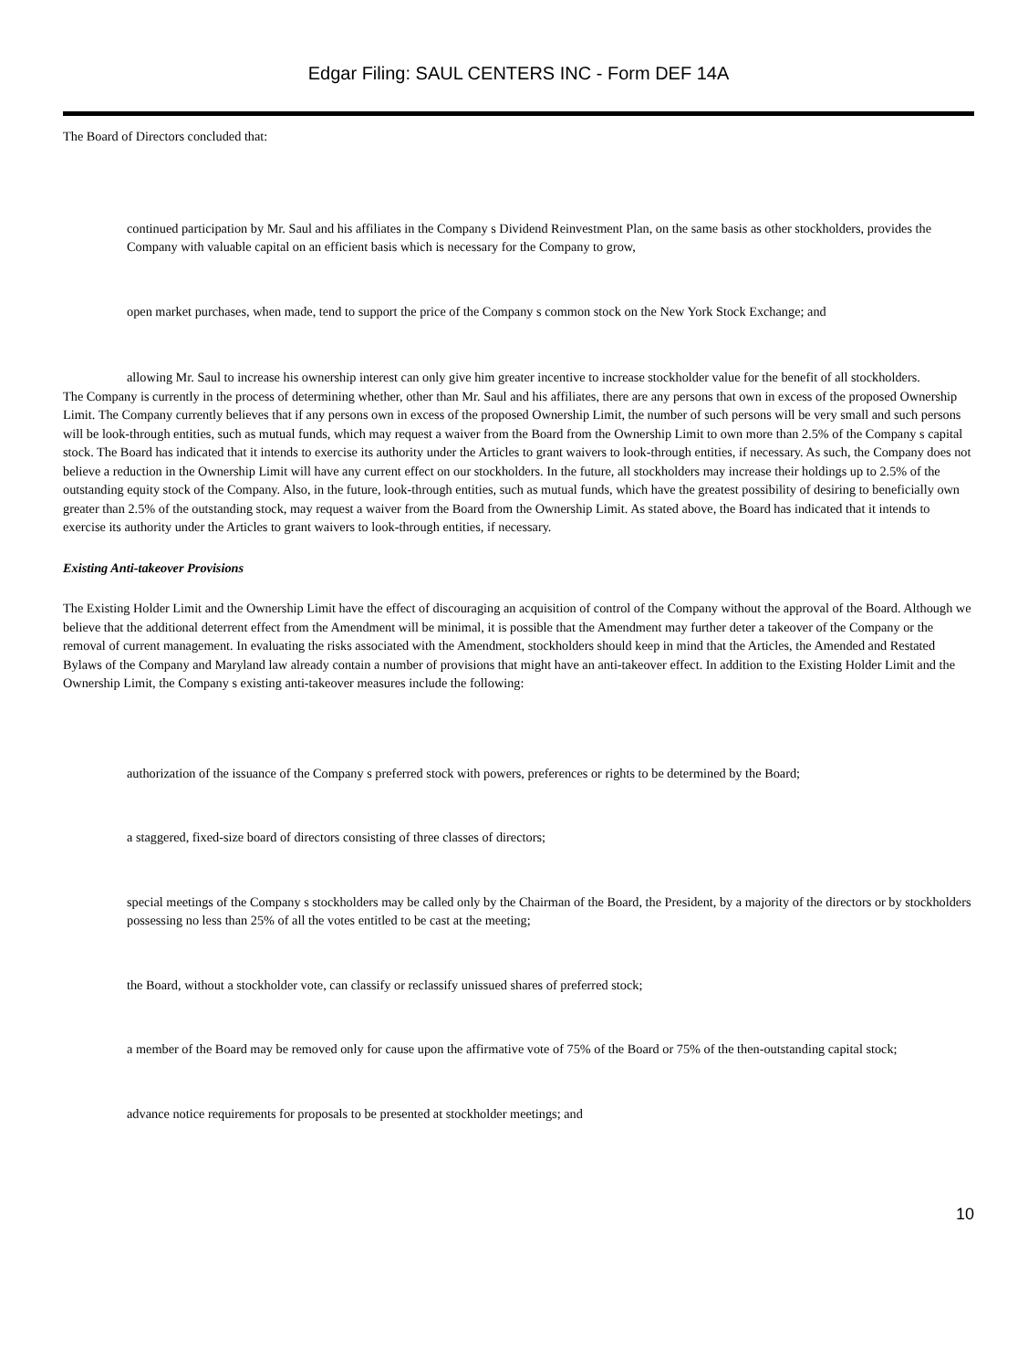Edgar Filing: SAUL CENTERS INC - Form DEF 14A
The Board of Directors concluded that:
continued participation by Mr. Saul and his affiliates in the Company s Dividend Reinvestment Plan, on the same basis as other stockholders, provides the Company with valuable capital on an efficient basis which is necessary for the Company to grow,
open market purchases, when made, tend to support the price of the Company s common stock on the New York Stock Exchange; and
allowing Mr. Saul to increase his ownership interest can only give him greater incentive to increase stockholder value for the benefit of all stockholders.
The Company is currently in the process of determining whether, other than Mr. Saul and his affiliates, there are any persons that own in excess of the proposed Ownership Limit. The Company currently believes that if any persons own in excess of the proposed Ownership Limit, the number of such persons will be very small and such persons will be look-through entities, such as mutual funds, which may request a waiver from the Board from the Ownership Limit to own more than 2.5% of the Company s capital stock. The Board has indicated that it intends to exercise its authority under the Articles to grant waivers to look-through entities, if necessary. As such, the Company does not believe a reduction in the Ownership Limit will have any current effect on our stockholders. In the future, all stockholders may increase their holdings up to 2.5% of the outstanding equity stock of the Company. Also, in the future, look-through entities, such as mutual funds, which have the greatest possibility of desiring to beneficially own greater than 2.5% of the outstanding stock, may request a waiver from the Board from the Ownership Limit. As stated above, the Board has indicated that it intends to exercise its authority under the Articles to grant waivers to look-through entities, if necessary.
Existing Anti-takeover Provisions
The Existing Holder Limit and the Ownership Limit have the effect of discouraging an acquisition of control of the Company without the approval of the Board. Although we believe that the additional deterrent effect from the Amendment will be minimal, it is possible that the Amendment may further deter a takeover of the Company or the removal of current management. In evaluating the risks associated with the Amendment, stockholders should keep in mind that the Articles, the Amended and Restated Bylaws of the Company and Maryland law already contain a number of provisions that might have an anti-takeover effect. In addition to the Existing Holder Limit and the Ownership Limit, the Company s existing anti-takeover measures include the following:
authorization of the issuance of the Company s preferred stock with powers, preferences or rights to be determined by the Board;
a staggered, fixed-size board of directors consisting of three classes of directors;
special meetings of the Company s stockholders may be called only by the Chairman of the Board, the President, by a majority of the directors or by stockholders possessing no less than 25% of all the votes entitled to be cast at the meeting;
the Board, without a stockholder vote, can classify or reclassify unissued shares of preferred stock;
a member of the Board may be removed only for cause upon the affirmative vote of 75% of the Board or 75% of the then-outstanding capital stock;
advance notice requirements for proposals to be presented at stockholder meetings; and
10